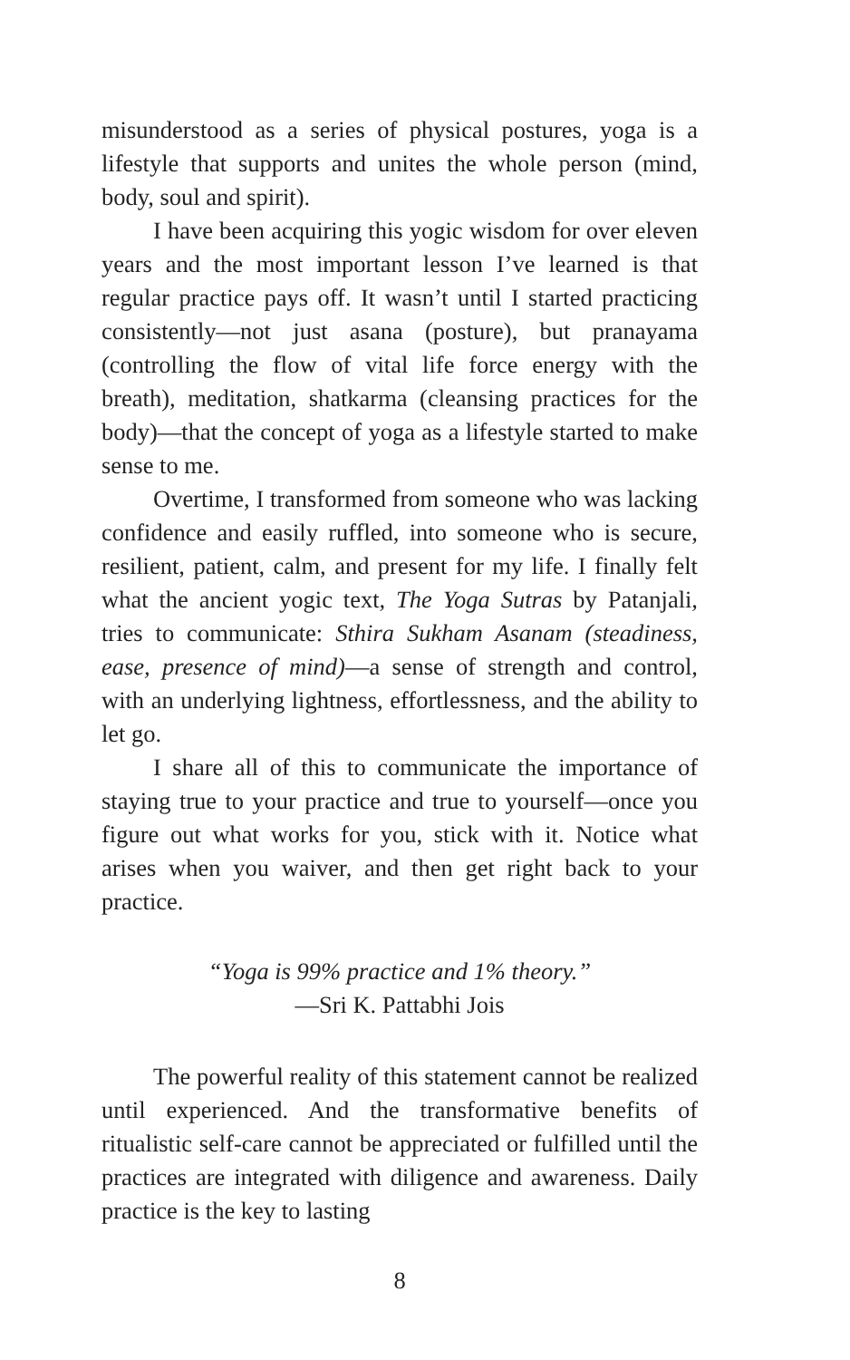misunderstood as a series of physical postures, yoga is a lifestyle that supports and unites the whole person (mind, body, soul and spirit).
I have been acquiring this yogic wisdom for over eleven years and the most important lesson I’ve learned is that regular practice pays off. It wasn’t until I started practicing consistently—not just asana (posture), but pranayama (controlling the flow of vital life force energy with the breath), meditation, shatkarma (cleansing practices for the body)—that the concept of yoga as a lifestyle started to make sense to me.
Overtime, I transformed from someone who was lacking confidence and easily ruffled, into someone who is secure, resilient, patient, calm, and present for my life. I finally felt what the ancient yogic text, The Yoga Sutras by Patanjali, tries to communicate: Sthira Sukham Asanam (steadiness, ease, presence of mind)—a sense of strength and control, with an underlying lightness, effortlessness, and the ability to let go.
I share all of this to communicate the importance of staying true to your practice and true to yourself—once you figure out what works for you, stick with it. Notice what arises when you waiver, and then get right back to your practice.
“Yoga is 99% practice and 1% theory.”
—Sri K. Pattabhi Jois
The powerful reality of this statement cannot be realized until experienced. And the transformative benefits of ritualistic self-care cannot be appreciated or fulfilled until the practices are integrated with diligence and awareness. Daily practice is the key to lasting
8